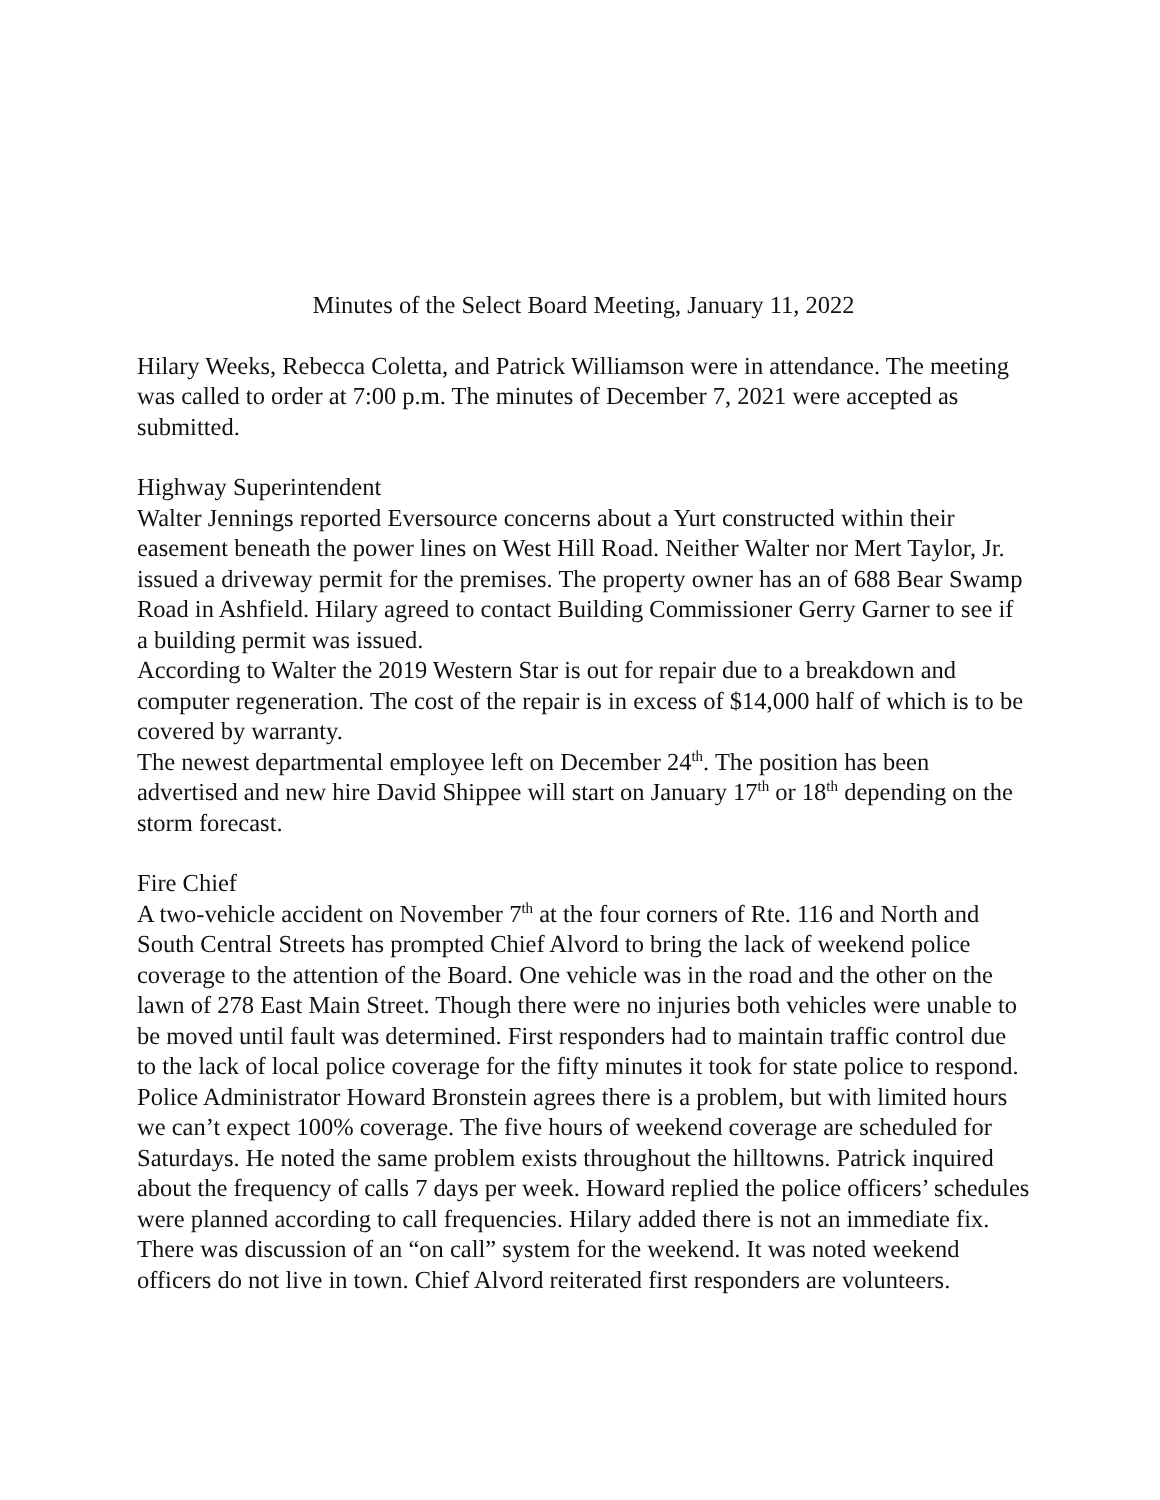Minutes of the Select Board Meeting, January 11, 2022
Hilary Weeks, Rebecca Coletta, and Patrick Williamson were in attendance. The meeting was called to order at 7:00 p.m. The minutes of December 7, 2021 were accepted as submitted.
Highway Superintendent
Walter Jennings reported Eversource concerns about a Yurt constructed within their easement beneath the power lines on West Hill Road. Neither Walter nor Mert Taylor, Jr. issued a driveway permit for the premises. The property owner has an of 688 Bear Swamp Road in Ashfield. Hilary agreed to contact Building Commissioner Gerry Garner to see if a building permit was issued.
According to Walter the 2019 Western Star is out for repair due to a breakdown and computer regeneration. The cost of the repair is in excess of $14,000 half of which is to be covered by warranty.
The newest departmental employee left on December 24<sup>th</sup>. The position has been advertised and new hire David Shippee will start on January 17<sup>th</sup> or 18<sup>th</sup> depending on the storm forecast.
Fire Chief
A two-vehicle accident on November 7<sup>th</sup> at the four corners of Rte. 116 and North and South Central Streets has prompted Chief Alvord to bring the lack of weekend police coverage to the attention of the Board. One vehicle was in the road and the other on the lawn of 278 East Main Street. Though there were no injuries both vehicles were unable to be moved until fault was determined. First responders had to maintain traffic control due to the lack of local police coverage for the fifty minutes it took for state police to respond. Police Administrator Howard Bronstein agrees there is a problem, but with limited hours we can’t expect 100% coverage. The five hours of weekend coverage are scheduled for Saturdays. He noted the same problem exists throughout the hilltowns. Patrick inquired about the frequency of calls 7 days per week. Howard replied the police officers’ schedules were planned according to call frequencies. Hilary added there is not an immediate fix. There was discussion of an “on call” system for the weekend. It was noted weekend officers do not live in town. Chief Alvord reiterated first responders are volunteers.